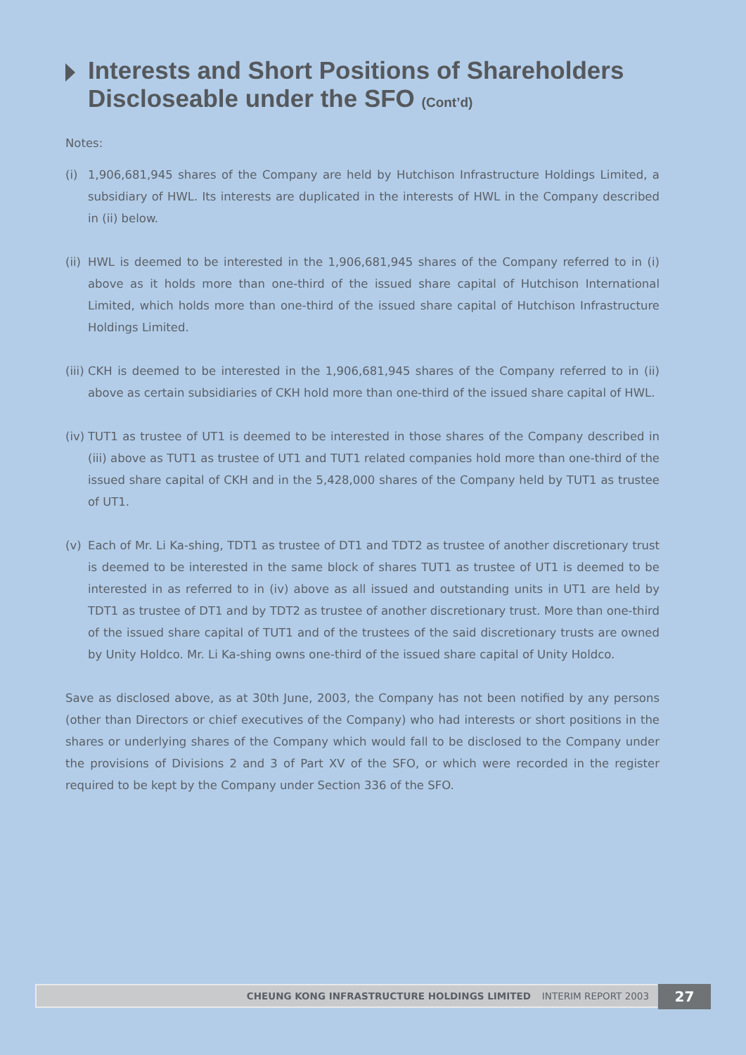Interests and Short Positions of Shareholders
Discloseable under the SFO (Cont’d)
Notes:
(i) 1,906,681,945 shares of the Company are held by Hutchison Infrastructure Holdings Limited, a subsidiary of HWL. Its interests are duplicated in the interests of HWL in the Company described in (ii) below.
(ii)
HWL is deemed to be interested in the 1,906,681,945 shares of the Company referred to in (i) above as it holds more than one-third of the issued share capital of Hutchison International Limited, which holds more than one-third of the issued share capital of Hutchison Infrastructure Holdings Limited.
(iii)
CKH is deemed to be interested in the 1,906,681,945 shares of the Company referred to in (ii) above as certain subsidiaries of CKH hold more than one-third of the issued share capital of HWL.
(iv)
TUT1 as trustee of UT1 is deemed to be interested in those shares of the Company described in (iii) above as TUT1 as trustee of UT1 and TUT1 related companies hold more than one-third of the issued share capital of CKH and in the 5,428,000 shares of the Company held by TUT1 as trustee of UT1.
(v) Each of Mr. Li Ka-shing, TDT1 as trustee of DT1 and TDT2 as trustee of another discretionary trust is deemed to be interested in the same block of shares TUT1 as trustee of UT1 is deemed to be interested in as referred to in (iv) above as all issued and outstanding units in UT1 are held by TDT1 as trustee of DT1 and by TDT2 as trustee of another discretionary trust. More than one-third of the issued share capital of TUT1 and of the trustees of the said discretionary trusts are owned by Unity Holdco. Mr. Li Ka-shing owns one-third of the issued share capital of Unity Holdco.
Save as disclosed above, as at 30th June, 2003, the Company has not been notified by any persons (other than Directors or chief executives of the Company) who had interests or short positions in the shares or underlying shares of the Company which would fall to be disclosed to the Company under the provisions of Divisions 2 and 3 of Part XV of the SFO, or which were recorded in the register required to be kept by the Company under Section 336 of the SFO.
CHEUNG KONG INFRASTRUCTURE HOLDINGS LIMITED INTERIM REPORT 2003 27